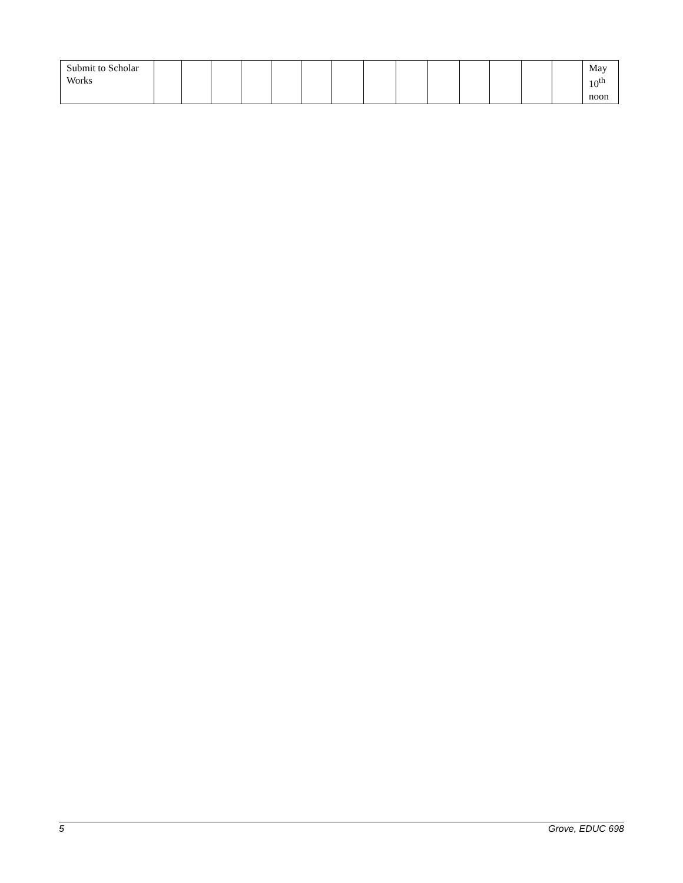| Submit to Scholar Works | | | | | | | | | | | | | | | May 10<sup>th</sup> noon |
5 Grove, EDUC 698